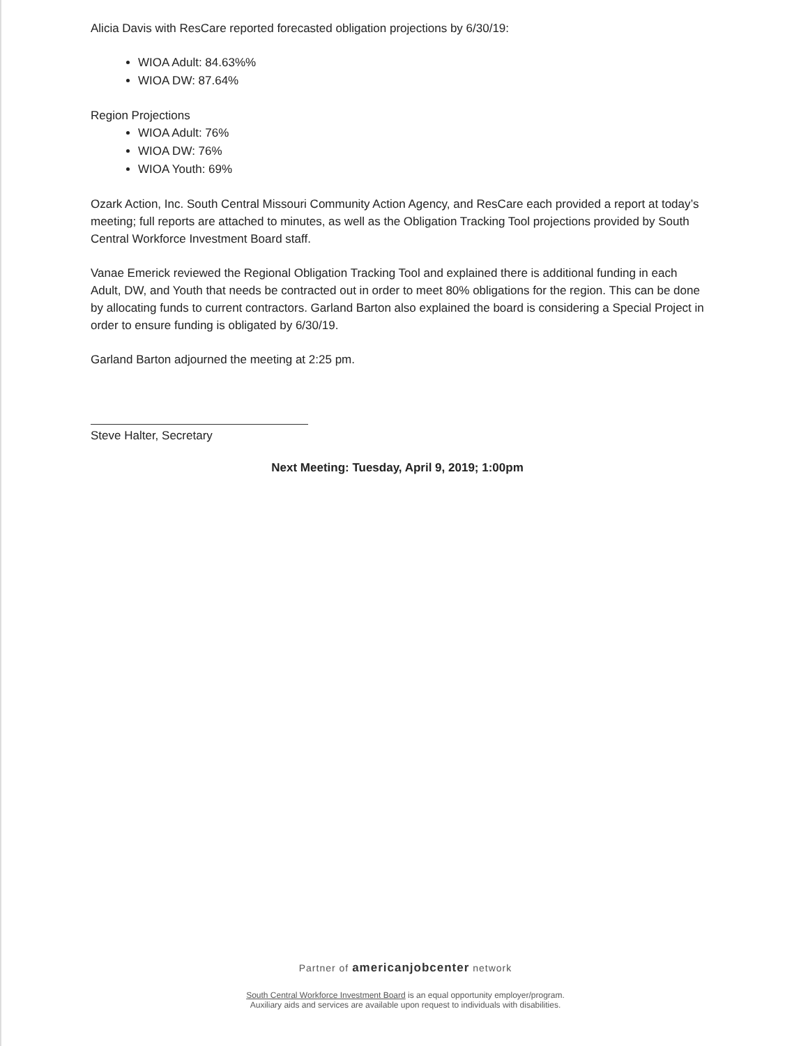Alicia Davis with ResCare reported forecasted obligation projections by 6/30/19:
WIOA Adult: 84.63%%
WIOA DW: 87.64%
Region Projections
WIOA Adult: 76%
WIOA DW: 76%
WIOA Youth: 69%
Ozark Action, Inc. South Central Missouri Community Action Agency, and ResCare each provided a report at today’s meeting; full reports are attached to minutes, as well as the Obligation Tracking Tool projections provided by South Central Workforce Investment Board staff.
Vanae Emerick reviewed the Regional Obligation Tracking Tool and explained there is additional funding in each Adult, DW, and Youth that needs be contracted out in order to meet 80% obligations for the region. This can be done by allocating funds to current contractors. Garland Barton also explained the board is considering a Special Project in order to ensure funding is obligated by 6/30/19.
Garland Barton adjourned the meeting at 2:25 pm.
Steve Halter, Secretary
Next Meeting: Tuesday, April 9, 2019; 1:00pm
Partner of americanjobcenter network
South Central Workforce Investment Board is an equal opportunity employer/program.
Auxiliary aids and services are available upon request to individuals with disabilities.